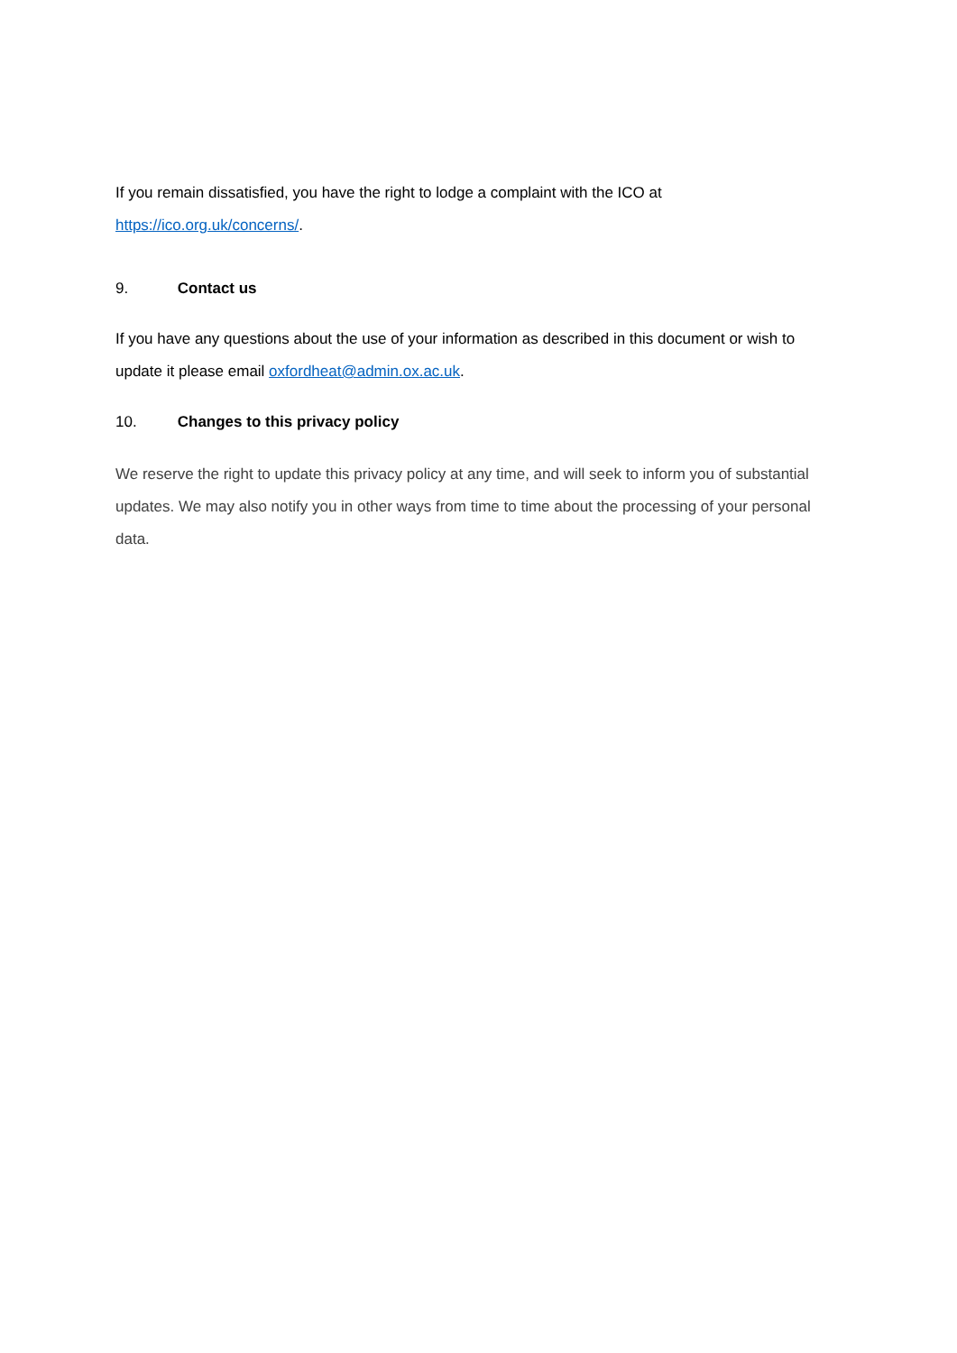If you remain dissatisfied, you have the right to lodge a complaint with the ICO at
https://ico.org.uk/concerns/.
9. Contact us
If you have any questions about the use of your information as described in this document or wish to update it please email oxfordheat@admin.ox.ac.uk.
10. Changes to this privacy policy
We reserve the right to update this privacy policy at any time, and will seek to inform you of substantial updates. We may also notify you in other ways from time to time about the processing of your personal data.